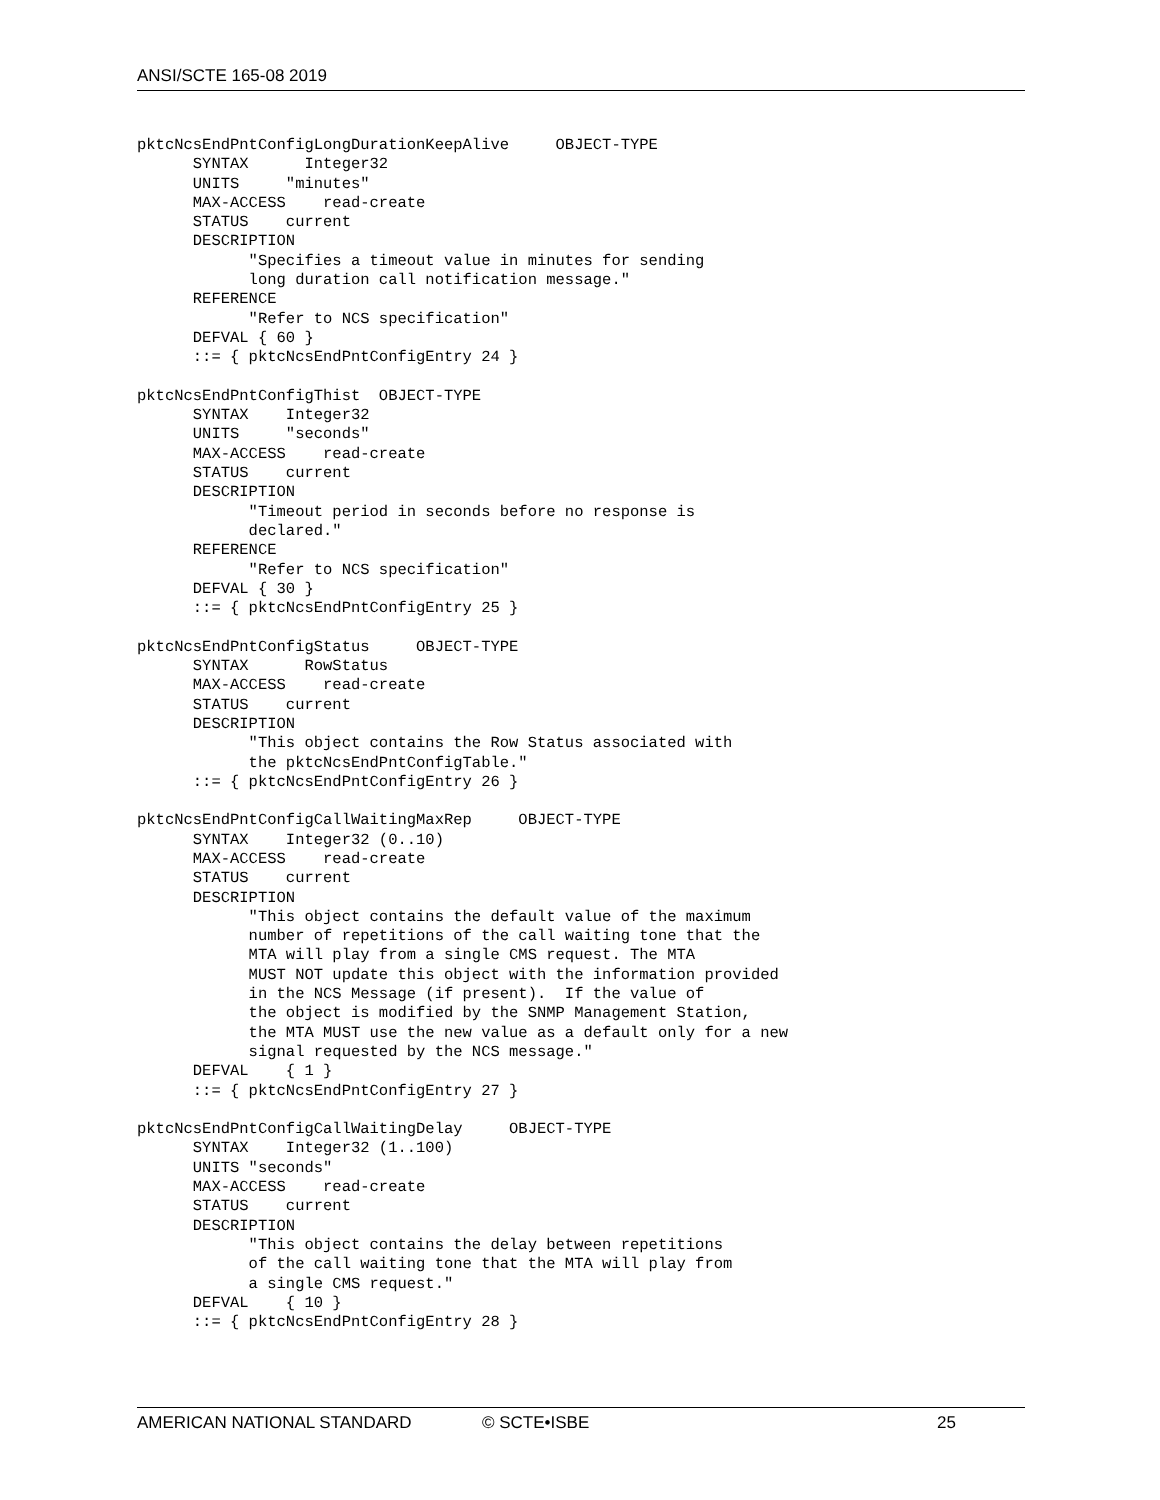ANSI/SCTE 165-08 2019
pktcNcsEndPntConfigLongDurationKeepAlive     OBJECT-TYPE
      SYNTAX      Integer32
      UNITS     "minutes"
      MAX-ACCESS    read-create
      STATUS    current
      DESCRIPTION
            "Specifies a timeout value in minutes for sending
            long duration call notification message."
      REFERENCE
            "Refer to NCS specification"
      DEFVAL { 60 }
      ::= { pktcNcsEndPntConfigEntry 24 }

pktcNcsEndPntConfigThist  OBJECT-TYPE
      SYNTAX    Integer32
      UNITS     "seconds"
      MAX-ACCESS    read-create
      STATUS    current
      DESCRIPTION
            "Timeout period in seconds before no response is
            declared."
      REFERENCE
            "Refer to NCS specification"
      DEFVAL { 30 }
      ::= { pktcNcsEndPntConfigEntry 25 }

pktcNcsEndPntConfigStatus     OBJECT-TYPE
      SYNTAX      RowStatus
      MAX-ACCESS    read-create
      STATUS    current
      DESCRIPTION
            "This object contains the Row Status associated with
            the pktcNcsEndPntConfigTable."
      ::= { pktcNcsEndPntConfigEntry 26 }

pktcNcsEndPntConfigCallWaitingMaxRep     OBJECT-TYPE
      SYNTAX    Integer32 (0..10)
      MAX-ACCESS    read-create
      STATUS    current
      DESCRIPTION
            "This object contains the default value of the maximum
            number of repetitions of the call waiting tone that the
            MTA will play from a single CMS request. The MTA
            MUST NOT update this object with the information provided
            in the NCS Message (if present).  If the value of
            the object is modified by the SNMP Management Station,
            the MTA MUST use the new value as a default only for a new
            signal requested by the NCS message."
      DEFVAL    { 1 }
      ::= { pktcNcsEndPntConfigEntry 27 }

pktcNcsEndPntConfigCallWaitingDelay     OBJECT-TYPE
      SYNTAX    Integer32 (1..100)
      UNITS "seconds"
      MAX-ACCESS    read-create
      STATUS    current
      DESCRIPTION
            "This object contains the delay between repetitions
            of the call waiting tone that the MTA will play from
            a single CMS request."
      DEFVAL    { 10 }
      ::= { pktcNcsEndPntConfigEntry 28 }
AMERICAN NATIONAL STANDARD © SCTE•ISBE 25